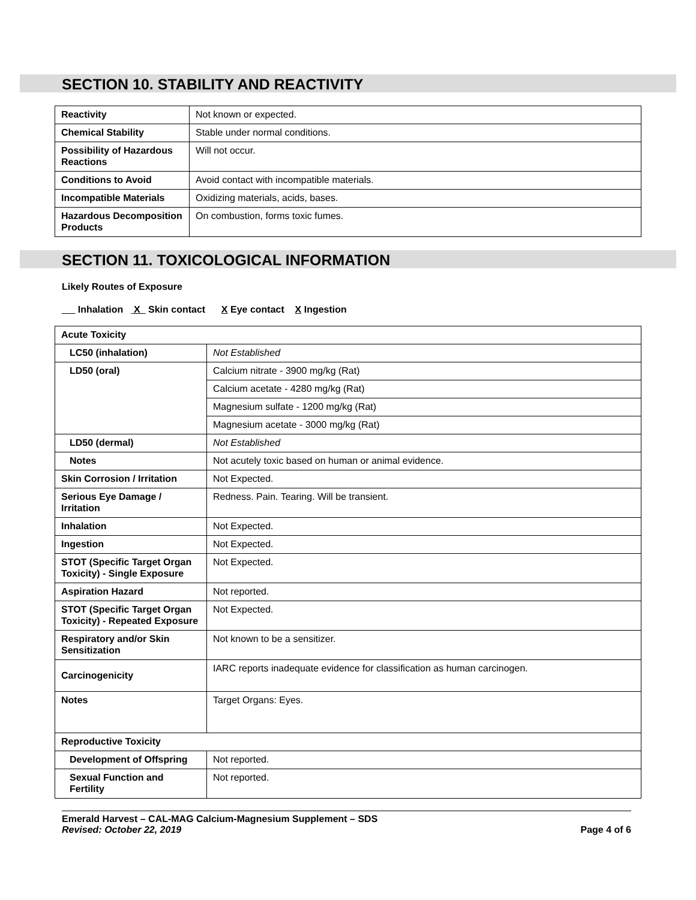SECTION 10. STABILITY AND REACTIVITY
| Reactivity | Not known or expected. |
| Chemical Stability | Stable under normal conditions. |
| Possibility of Hazardous Reactions | Will not occur. |
| Conditions to Avoid | Avoid contact with incompatible materials. |
| Incompatible Materials | Oxidizing materials, acids, bases. |
| Hazardous Decomposition Products | On combustion, forms toxic fumes. |
SECTION 11. TOXICOLOGICAL INFORMATION
Likely Routes of Exposure
Inhalation X Skin contact X Eye contact X Ingestion
| Acute Toxicity | |
| LC50 (inhalation) | Not Established |
| LD50 (oral) | Calcium nitrate - 3900 mg/kg (Rat) |
| | Calcium acetate - 4280 mg/kg (Rat) |
| | Magnesium sulfate - 1200 mg/kg (Rat) |
| | Magnesium acetate - 3000 mg/kg (Rat) |
| LD50 (dermal) | Not Established |
| Notes | Not acutely toxic based on human or animal evidence. |
| Skin Corrosion / Irritation | Not Expected. |
| Serious Eye Damage / Irritation | Redness. Pain. Tearing. Will be transient. |
| Inhalation | Not Expected. |
| Ingestion | Not Expected. |
| STOT (Specific Target Organ Toxicity) - Single Exposure | Not Expected. |
| Aspiration Hazard | Not reported. |
| STOT (Specific Target Organ Toxicity) - Repeated Exposure | Not Expected. |
| Respiratory and/or Skin Sensitization | Not known to be a sensitizer. |
| Carcinogenicity | IARC reports inadequate evidence for classification as human carcinogen. |
| Notes | Target Organs: Eyes. |
| Reproductive Toxicity | |
| Development of Offspring | Not reported. |
| Sexual Function and Fertility | Not reported. |
Emerald Harvest – CAL-MAG Calcium-Magnesium Supplement – SDS
Revised: October 22, 2019
Page 4 of 6